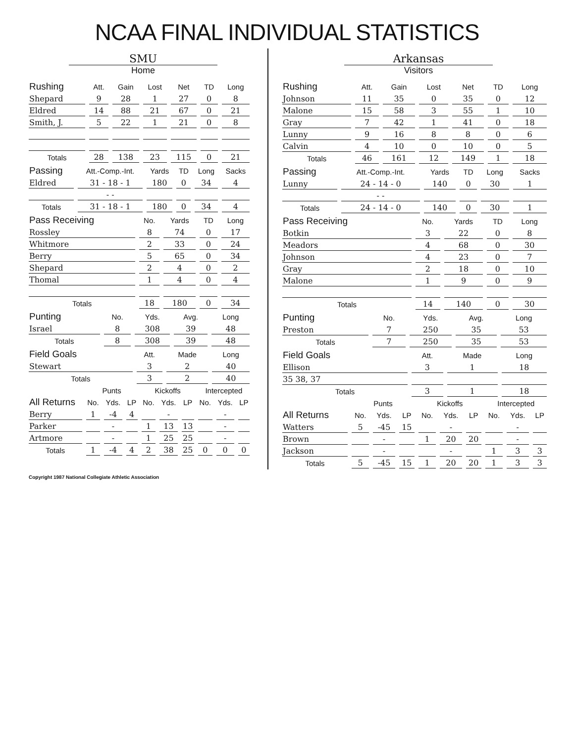NCAA FINAL INDIVIDUAL STATISTICS
SMU
Home
| Rushing | Att. | Gain | Lost | Net | TD | Long |
| --- | --- | --- | --- | --- | --- | --- |
| Shepard | 9 | 28 | 1 | 27 | 0 | 8 |
| Eldred | 14 | 88 | 21 | 67 | 0 | 21 |
| Smith, J. | 5 | 22 | 1 | 21 | 0 | 8 |
| Totals | 28 | 138 | 23 | 115 | 0 | 21 |
| Passing | Att.-Comp.-Int. | Yards | TD | Long | Sacks |
| --- | --- | --- | --- | --- | --- |
| Eldred | 31 - 18 - 1 | 180 | 0 | 34 | 4 |
| | - - | | | | |
| Totals | 31 - 18 - 1 | 180 | 0 | 34 | 4 |
| Pass Receiving | No. | Yards | TD | Long |
| --- | --- | --- | --- | --- |
| Rossley | 8 | 74 | 0 | 17 |
| Whitmore | 2 | 33 | 0 | 24 |
| Berry | 5 | 65 | 0 | 34 |
| Shepard | 2 | 4 | 0 | 2 |
| Thomal | 1 | 4 | 0 | 4 |
| Totals | 18 | 180 | 0 | 34 |
| Punting | No. | Yds. | Avg. | Long |
| --- | --- | --- | --- | --- |
| Israel | 8 | 308 | 39 | 48 |
| Totals | 8 | 308 | 39 | 48 |
| Field Goals | Att. | Made | Long |
| --- | --- | --- | --- |
| Stewart | 3 | 2 | 40 |
| Totals | 3 | 2 | 40 |
| | Punts | | | Kickoffs | | | Intercepted | | |
| --- | --- | --- | --- | --- | --- | --- | --- | --- | --- |
| All Returns | No. | Yds. | LP | No. | Yds. | LP | No. | Yds. | LP |
| Berry | 1 | -4 | 4 | | - | | | - | |
| Parker | | - | | 1 | 13 | 13 | | - | |
| Artmore | | - | | 1 | 25 | 25 | | - | |
| Totals | 1 | -4 | 4 | 2 | 38 | 25 | 0 | 0 | 0 |
Arkansas
Visitors
| Rushing | Att. | Gain | Lost | Net | TD | Long |
| --- | --- | --- | --- | --- | --- | --- |
| Johnson | 11 | 35 | 0 | 35 | 0 | 12 |
| Malone | 15 | 58 | 3 | 55 | 1 | 10 |
| Gray | 7 | 42 | 1 | 41 | 0 | 18 |
| Lunny | 9 | 16 | 8 | 8 | 0 | 6 |
| Calvin | 4 | 10 | 0 | 10 | 0 | 5 |
| Totals | 46 | 161 | 12 | 149 | 1 | 18 |
| Passing | Att.-Comp.-Int. | Yards | TD | Long | Sacks |
| --- | --- | --- | --- | --- | --- |
| Lunny | 24 - 14 - 0 | 140 | 0 | 30 | 1 |
| | - - | | | | |
| Totals | 24 - 14 - 0 | 140 | 0 | 30 | 1 |
| Pass Receiving | No. | Yards | TD | Long |
| --- | --- | --- | --- | --- |
| Botkin | 3 | 22 | 0 | 8 |
| Meadors | 4 | 68 | 0 | 30 |
| Johnson | 4 | 23 | 0 | 7 |
| Gray | 2 | 18 | 0 | 10 |
| Malone | 1 | 9 | 0 | 9 |
| Totals | 14 | 140 | 0 | 30 |
| Punting | No. | Yds. | Avg. | Long |
| --- | --- | --- | --- | --- |
| Preston | 7 | 250 | 35 | 53 |
| Totals | 7 | 250 | 35 | 53 |
| Field Goals | Att. | Made | Long |
| --- | --- | --- | --- |
| Ellison | 3 | 1 | 18 |
| 35 38, 37 | | | |
| Totals | 3 | 1 | 18 |
| | Punts | | | Kickoffs | | | Intercepted | | |
| --- | --- | --- | --- | --- | --- | --- | --- | --- | --- |
| All Returns | No. | Yds. | LP | No. | Yds. | LP | No. | Yds. | LP |
| Watters | 5 | -45 | 15 | | - | | | - | |
| Brown | | - | | 1 | 20 | 20 | | - | |
| Jackson | | - | | | - | | 1 | 3 | 3 |
| Totals | 5 | -45 | 15 | 1 | 20 | 20 | 1 | 3 | 3 |
Copyright 1987 National Collegiate Athletic Association